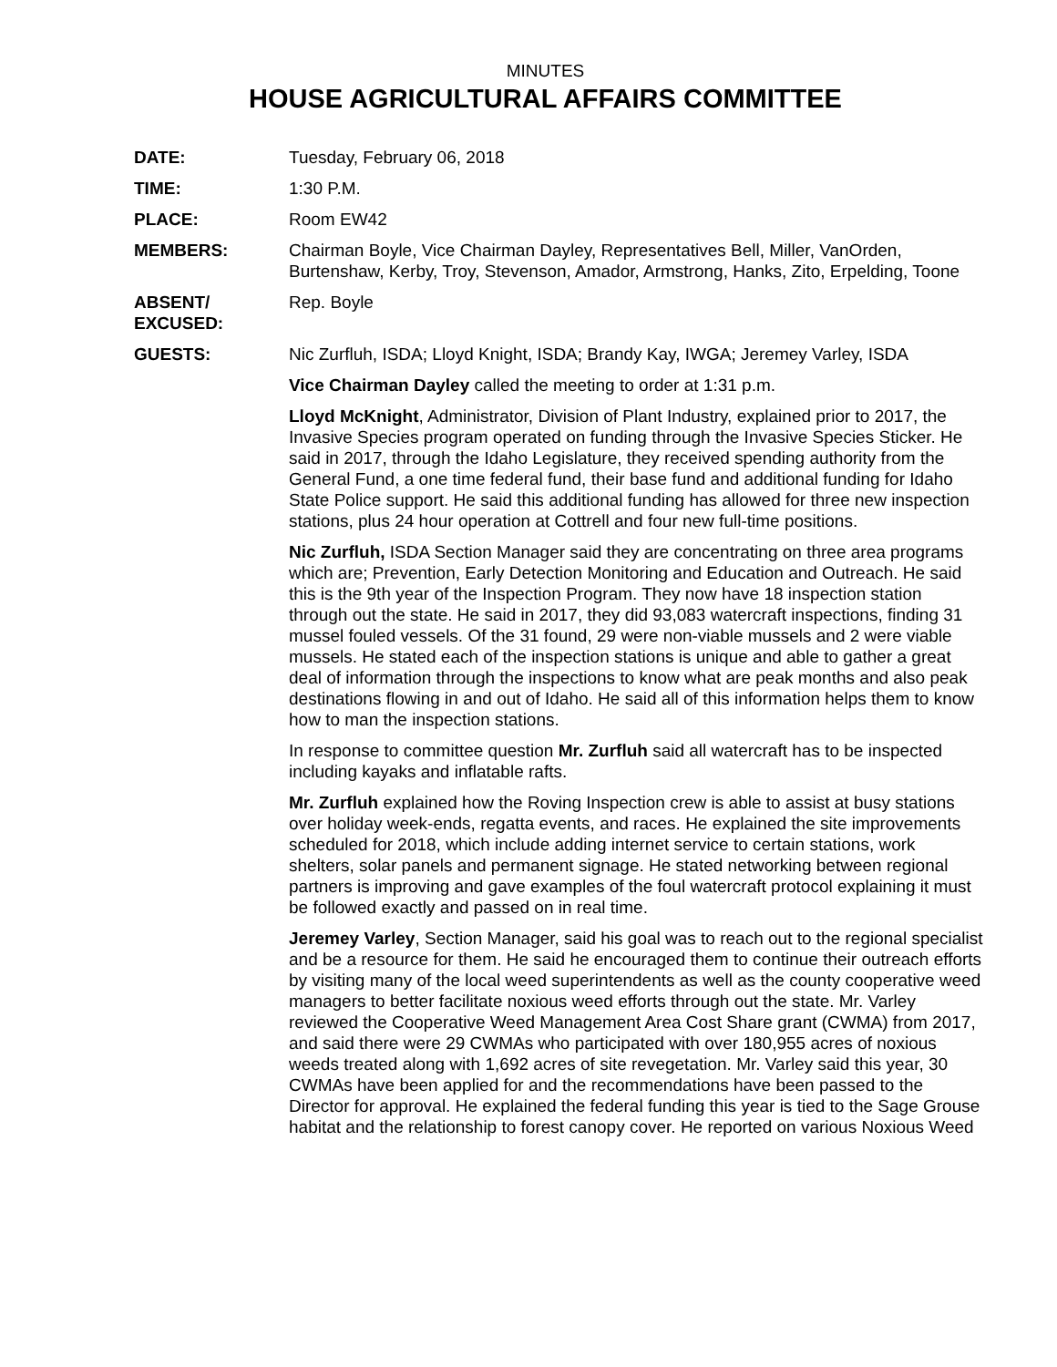MINUTES
HOUSE AGRICULTURAL AFFAIRS COMMITTEE
DATE: Tuesday, February 06, 2018
TIME: 1:30 P.M.
PLACE: Room EW42
MEMBERS: Chairman Boyle, Vice Chairman Dayley, Representatives Bell, Miller, VanOrden, Burtenshaw, Kerby, Troy, Stevenson, Amador, Armstrong, Hanks, Zito, Erpelding, Toone
ABSENT/
EXCUSED:
Rep. Boyle
GUESTS: Nic Zurfluh, ISDA; Lloyd Knight, ISDA; Brandy Kay, IWGA; Jeremey Varley, ISDA
Vice Chairman Dayley called the meeting to order at 1:31 p.m.
Lloyd McKnight, Administrator, Division of Plant Industry, explained prior to 2017, the Invasive Species program operated on funding through the Invasive Species Sticker. He said in 2017, through the Idaho Legislature, they received spending authority from the General Fund, a one time federal fund, their base fund and additional funding for Idaho State Police support. He said this additional funding has allowed for three new inspection stations, plus 24 hour operation at Cottrell and four new full-time positions.
Nic Zurfluh, ISDA Section Manager said they are concentrating on three area programs which are; Prevention, Early Detection Monitoring and Education and Outreach. He said this is the 9th year of the Inspection Program. They now have 18 inspection station through out the state. He said in 2017, they did 93,083 watercraft inspections, finding 31 mussel fouled vessels. Of the 31 found, 29 were non-viable mussels and 2 were viable mussels. He stated each of the inspection stations is unique and able to gather a great deal of information through the inspections to know what are peak months and also peak destinations flowing in and out of Idaho. He said all of this information helps them to know how to man the inspection stations.
In response to committee question Mr. Zurfluh said all watercraft has to be inspected including kayaks and inflatable rafts.
Mr. Zurfluh explained how the Roving Inspection crew is able to assist at busy stations over holiday week-ends, regatta events, and races. He explained the site improvements scheduled for 2018, which include adding internet service to certain stations, work shelters, solar panels and permanent signage. He stated networking between regional partners is improving and gave examples of the foul watercraft protocol explaining it must be followed exactly and passed on in real time.
Jeremey Varley, Section Manager, said his goal was to reach out to the regional specialist and be a resource for them. He said he encouraged them to continue their outreach efforts by visiting many of the local weed superintendents as well as the county cooperative weed managers to better facilitate noxious weed efforts through out the state. Mr. Varley reviewed the Cooperative Weed Management Area Cost Share grant (CWMA) from 2017, and said there were 29 CWMAs who participated with over 180,955 acres of noxious weeds treated along with 1,692 acres of site revegetation. Mr. Varley said this year, 30 CWMAs have been applied for and the recommendations have been passed to the Director for approval. He explained the federal funding this year is tied to the Sage Grouse habitat and the relationship to forest canopy cover. He reported on various Noxious Weed